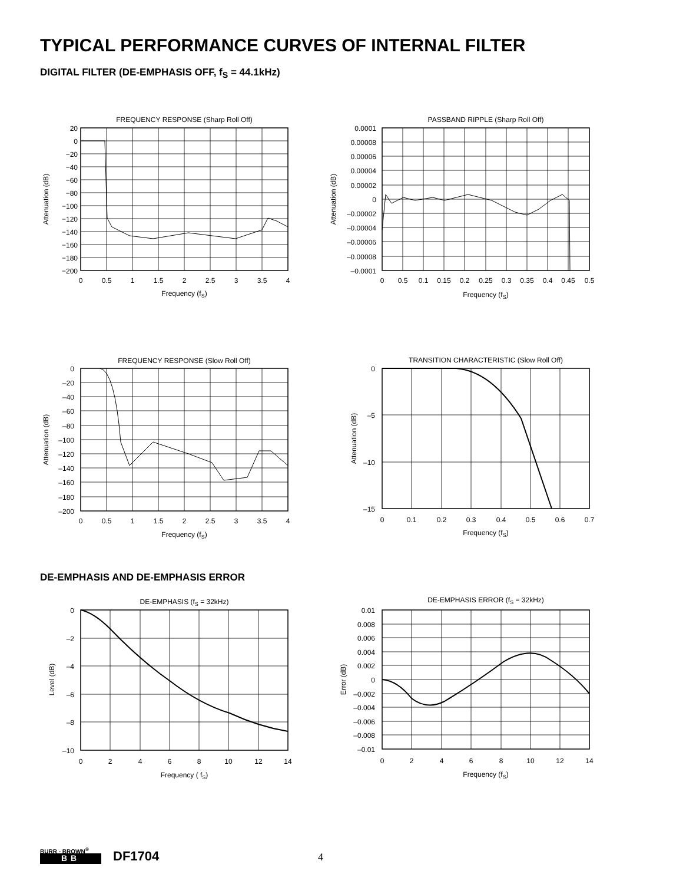TYPICAL PERFORMANCE CURVES OF INTERNAL FILTER
DIGITAL FILTER (DE-EMPHASIS OFF, f<sub>S</sub> = 44.1kHz)
FREQUENCY RESPONSE (Sharp Roll Off)
20
0
−20
−40
−60
−80
−100
−120
−140
−160
−180
−200
0
0.5
1
1.5
2
2.5
3
3.5
4
Frequency (fS)
Attenuation (dB)
PASSBAND RIPPLE (Sharp Roll Off)
0.0001
0.00008
0.00006
0.00004
0.00002
0
–0.00002
–0.00004
–0.00006
–0.00008
–0.0001
0
0.5
0.1
0.15
0.2
0.25
0.3
0.35
0.4
0.45
0.5
Frequency (fS)
Attenuation (dB)
FREQUENCY RESPONSE (Slow Roll Off)
0
–20
–40
–60
–80
–100
–120
–140
–160
–180
–200
0
0.5
1
1.5
2
2.5
3
3.5
4
Frequency (fS)
Attenuation (dB)
TRANSITION CHARACTERISTIC (Slow Roll Off)
0
–5
–10
–15
0
0.1
0.2
0.3
0.4
0.5
0.6
0.7
Frequency (fS)
Attenuation (dB)
DE-EMPHASIS AND DE-EMPHASIS ERROR
DE-EMPHASIS (fS = 32kHz)
0
–2
–4
–6
–8
–10
0
2
4
6
8
10
12
14
Frequency ( fS)
Level (dB)
DE-EMPHASIS ERROR (fS = 32kHz)
0.01
0.008
0.006
0.004
0.002
0
–0.002
–0.004
–0.006
–0.008
–0.01
0
2
4
6
8
10
12
14
Frequency (fS)
Error (dB)
BURR - BROWN<sup>®</sup>
BB DF1704 4